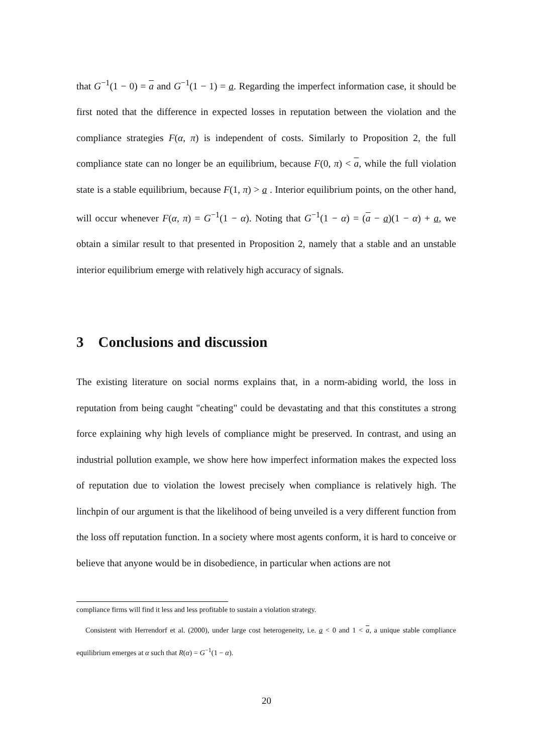that G<sup>−1</sup>(1 − 0) = a and G<sup>−1</sup>(1 − 1) = a. Regarding the imperfect information case, it should be first noted that the difference in expected losses in reputation between the violation and the compliance strategies F(α, π) is independent of costs. Similarly to Proposition 2, the full compliance state can no longer be an equilibrium, because F(0, π) < a, while the full violation state is a stable equilibrium, because F(1, π) > a . Interior equilibrium points, on the other hand, will occur whenever F(α, π) = G<sup>−1</sup>(1 − α). Noting that G<sup>−1</sup>(1 − α) = (a − a)(1 − α) + a, we obtain a similar result to that presented in Proposition 2, namely that a stable and an unstable interior equilibrium emerge with relatively high accuracy of signals.
3 Conclusions and discussion
The existing literature on social norms explains that, in a norm-abiding world, the loss in reputation from being caught "cheating" could be devastating and that this constitutes a strong force explaining why high levels of compliance might be preserved. In contrast, and using an industrial pollution example, we show here how imperfect information makes the expected loss of reputation due to violation the lowest precisely when compliance is relatively high. The linchpin of our argument is that the likelihood of being unveiled is a very different function from the loss off reputation function. In a society where most agents conform, it is hard to conceive or believe that anyone would be in disobedience, in particular when actions are not
compliance firms will find it less and less profitable to sustain a violation strategy.
Consistent with Herrendorf et al. (2000), under large cost heterogeneity, i.e. a < 0 and 1 < a, a unique stable compliance equilibrium emerges at α such that R(α) = G<sup>−1</sup>(1 − α).
20